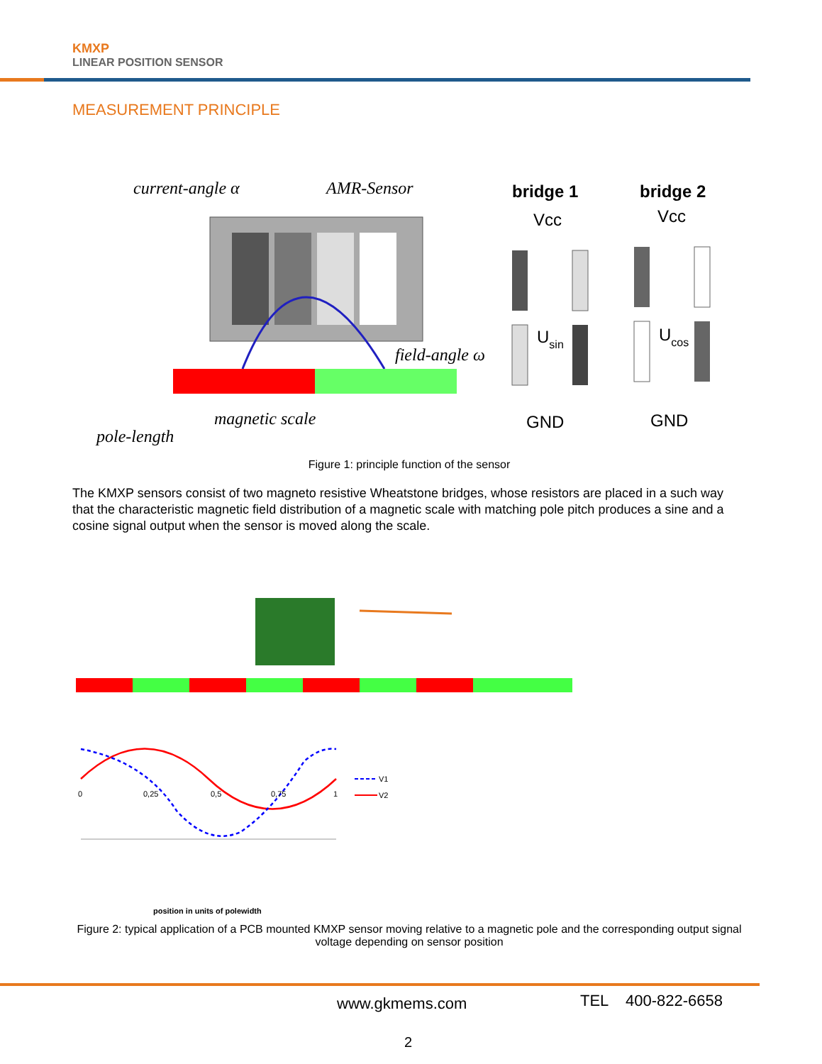KMXP
LINEAR POSITION SENSOR
MEASUREMENT PRINCIPLE
current-angle α
AMR-Sensor
field-angle ω
magnetic scale
pole-length
bridge 1
Vcc
Usin
GND
bridge 2
Vcc
Ucos
GND
Figure 1: principle function of the sensor
The KMXP sensors consist of two magneto resistive Wheatstone bridges, whose resistors are placed in a such way that the characteristic magnetic field distribution of a magnetic scale with matching pole pitch produces a sine and a cosine signal output when the sensor is moved along the scale.
0
0,25
0,5
0,75
1
V1
V2
position in units of polewidth
Figure 2: typical application of a PCB mounted KMXP sensor moving relative to a magnetic pole and the corresponding output signal voltage depending on sensor position
www.gkmems.com TEL 400-822-6658
2